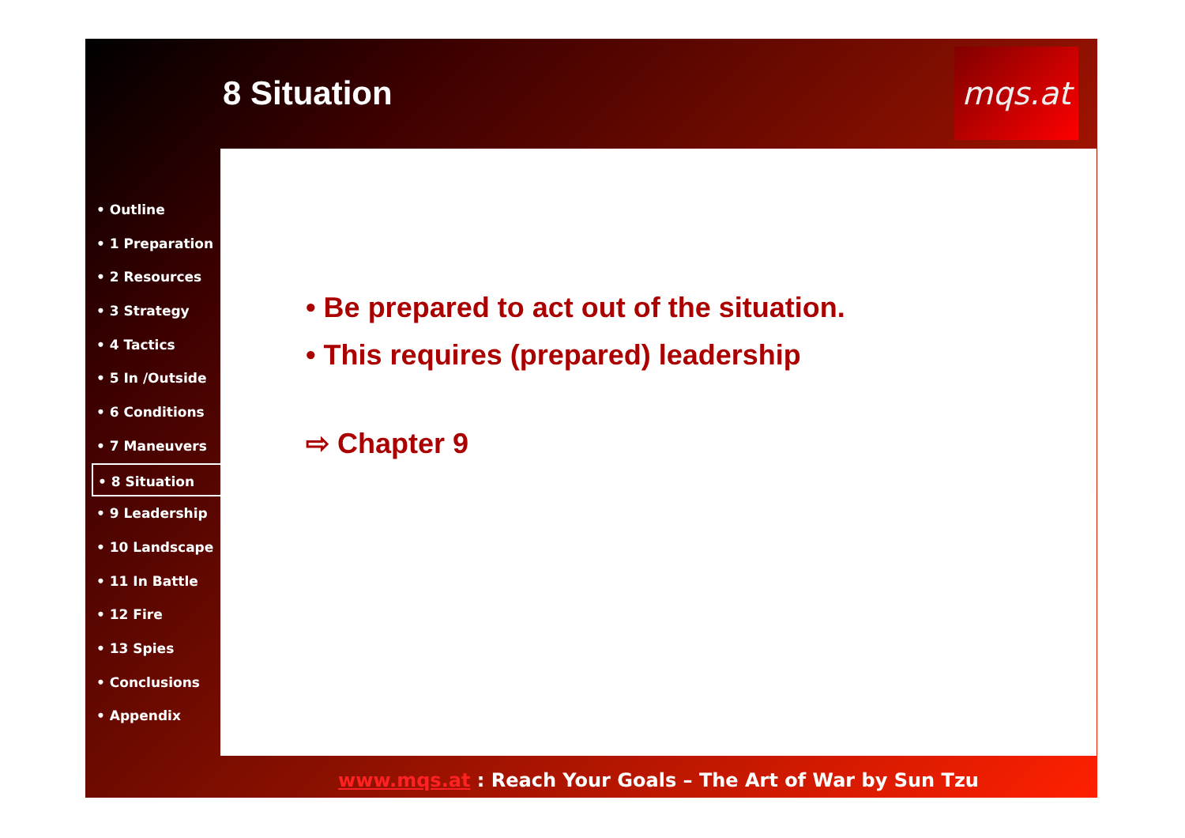8 Situation
mqs.at
• Be prepared to act out of the situation.
• This requires (prepared) leadership
⇨ Chapter 9
• Outline
• 1 Preparation
• 2 Resources
• 3 Strategy
• 4 Tactics
• 5 In /Outside
• 6 Conditions
• 7 Maneuvers
• 8 Situation
• 9 Leadership
• 10 Landscape
• 11 In Battle
• 12 Fire
• 13 Spies
• Conclusions
• Appendix
www.mqs.at : Reach Your Goals – The Art of War by Sun Tzu